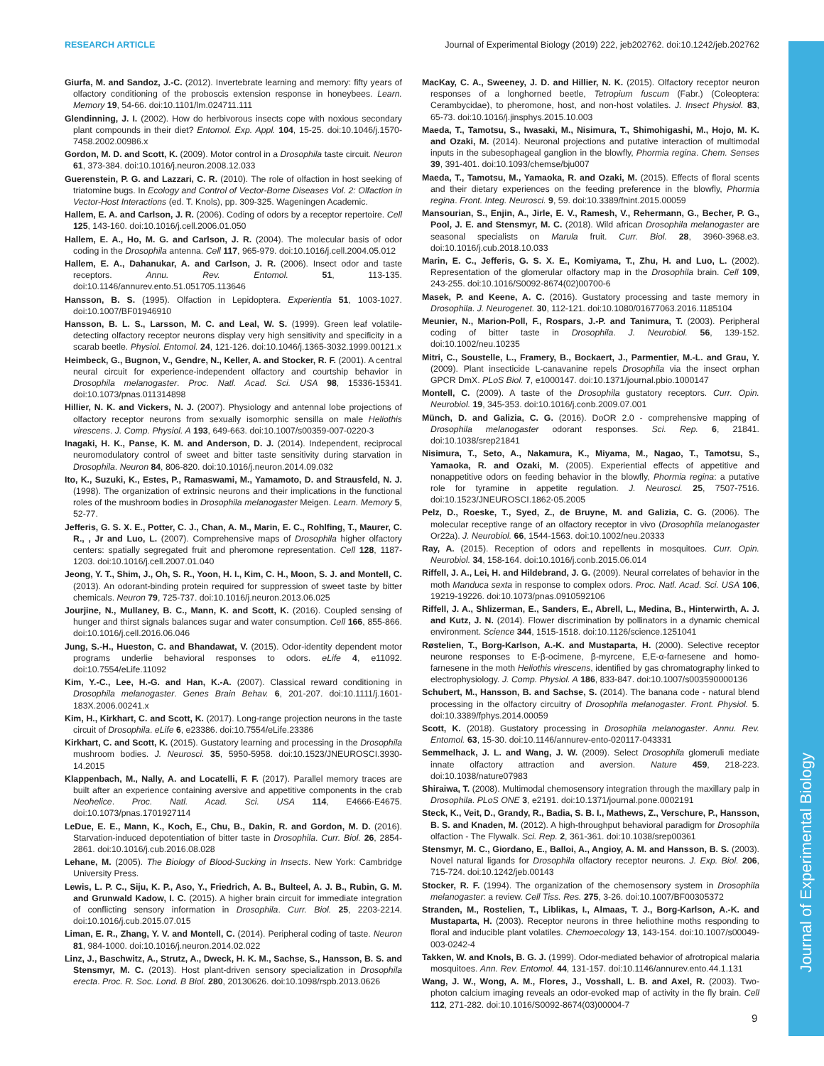RESEARCH ARTICLE Journal of Experimental Biology (2019) 222, jeb202762. doi:10.1242/jeb.202762
Journal of Experimental Biology
Giurfa, M. and Sandoz, J.-C. (2012). Invertebrate learning and memory: fifty years of olfactory conditioning of the proboscis extension response in honeybees. Learn. Memory 19, 54-66. doi:10.1101/lm.024711.111
Glendinning, J. I. (2002). How do herbivorous insects cope with noxious secondary plant compounds in their diet? Entomol. Exp. Appl. 104, 15-25. doi:10.1046/j.1570-7458.2002.00986.x
Gordon, M. D. and Scott, K. (2009). Motor control in a Drosophila taste circuit. Neuron 61, 373-384. doi:10.1016/j.neuron.2008.12.033
Guerenstein, P. G. and Lazzari, C. R. (2010). The role of olfaction in host seeking of triatomine bugs. In Ecology and Control of Vector-Borne Diseases Vol. 2: Olfaction in Vector-Host Interactions (ed. T. Knols), pp. 309-325. Wageningen Academic.
Hallem, E. A. and Carlson, J. R. (2006). Coding of odors by a receptor repertoire. Cell 125, 143-160. doi:10.1016/j.cell.2006.01.050
Hallem, E. A., Ho, M. G. and Carlson, J. R. (2004). The molecular basis of odor coding in the Drosophila antenna. Cell 117, 965-979. doi:10.1016/j.cell.2004.05.012
Hallem, E. A., Dahanukar, A. and Carlson, J. R. (2006). Insect odor and taste receptors. Annu. Rev. Entomol. 51, 113-135. doi:10.1146/annurev.ento.51.051705.113646
Hansson, B. S. (1995). Olfaction in Lepidoptera. Experientia 51, 1003-1027. doi:10.1007/BF01946910
Hansson, B. L. S., Larsson, M. C. and Leal, W. S. (1999). Green leaf volatile-detecting olfactory receptor neurons display very high sensitivity and specificity in a scarab beetle. Physiol. Entomol. 24, 121-126. doi:10.1046/j.1365-3032.1999.00121.x
Heimbeck, G., Bugnon, V., Gendre, N., Keller, A. and Stocker, R. F. (2001). A central neural circuit for experience-independent olfactory and courtship behavior in Drosophila melanogaster. Proc. Natl. Acad. Sci. USA 98, 15336-15341. doi:10.1073/pnas.011314898
Hillier, N. K. and Vickers, N. J. (2007). Physiology and antennal lobe projections of olfactory receptor neurons from sexually isomorphic sensilla on male Heliothis virescens. J. Comp. Physiol. A 193, 649-663. doi:10.1007/s00359-007-0220-3
Inagaki, H. K., Panse, K. M. and Anderson, D. J. (2014). Independent, reciprocal neuromodulatory control of sweet and bitter taste sensitivity during starvation in Drosophila. Neuron 84, 806-820. doi:10.1016/j.neuron.2014.09.032
Ito, K., Suzuki, K., Estes, P., Ramaswami, M., Yamamoto, D. and Strausfeld, N. J. (1998). The organization of extrinsic neurons and their implications in the functional roles of the mushroom bodies in Drosophila melanogaster Meigen. Learn. Memory 5, 52-77.
Jefferis, G. S. X. E., Potter, C. J., Chan, A. M., Marin, E. C., Rohlfing, T., Maurer, C. R., , Jr and Luo, L. (2007). Comprehensive maps of Drosophila higher olfactory centers: spatially segregated fruit and pheromone representation. Cell 128, 1187-1203. doi:10.1016/j.cell.2007.01.040
Jeong, Y. T., Shim, J., Oh, S. R., Yoon, H. I., Kim, C. H., Moon, S. J. and Montell, C. (2013). An odorant-binding protein required for suppression of sweet taste by bitter chemicals. Neuron 79, 725-737. doi:10.1016/j.neuron.2013.06.025
Jourjine, N., Mullaney, B. C., Mann, K. and Scott, K. (2016). Coupled sensing of hunger and thirst signals balances sugar and water consumption. Cell 166, 855-866. doi:10.1016/j.cell.2016.06.046
Jung, S.-H., Hueston, C. and Bhandawat, V. (2015). Odor-identity dependent motor programs underlie behavioral responses to odors. eLife 4, e11092. doi:10.7554/eLife.11092
Kim, Y.-C., Lee, H.-G. and Han, K.-A. (2007). Classical reward conditioning in Drosophila melanogaster. Genes Brain Behav. 6, 201-207. doi:10.1111/j.1601-183X.2006.00241.x
Kim, H., Kirkhart, C. and Scott, K. (2017). Long-range projection neurons in the taste circuit of Drosophila. eLife 6, e23386. doi:10.7554/eLife.23386
Kirkhart, C. and Scott, K. (2015). Gustatory learning and processing in the Drosophila mushroom bodies. J. Neurosci. 35, 5950-5958. doi:10.1523/JNEUROSCI.3930-14.2015
Klappenbach, M., Nally, A. and Locatelli, F. F. (2017). Parallel memory traces are built after an experience containing aversive and appetitive components in the crab Neohelice. Proc. Natl. Acad. Sci. USA 114, E4666-E4675. doi:10.1073/pnas.1701927114
LeDue, E. E., Mann, K., Koch, E., Chu, B., Dakin, R. and Gordon, M. D. (2016). Starvation-induced depotentiation of bitter taste in Drosophila. Curr. Biol. 26, 2854-2861. doi:10.1016/j.cub.2016.08.028
Lehane, M. (2005). The Biology of Blood-Sucking in Insects. New York: Cambridge University Press.
Lewis, L. P. C., Siju, K. P., Aso, Y., Friedrich, A. B., Bulteel, A. J. B., Rubin, G. M. and Grunwald Kadow, I. C. (2015). A higher brain circuit for immediate integration of conflicting sensory information in Drosophila. Curr. Biol. 25, 2203-2214. doi:10.1016/j.cub.2015.07.015
Liman, E. R., Zhang, Y. V. and Montell, C. (2014). Peripheral coding of taste. Neuron 81, 984-1000. doi:10.1016/j.neuron.2014.02.022
Linz, J., Baschwitz, A., Strutz, A., Dweck, H. K. M., Sachse, S., Hansson, B. S. and Stensmyr, M. C. (2013). Host plant-driven sensory specialization in Drosophila erecta. Proc. R. Soc. Lond. B Biol. 280, 20130626. doi:10.1098/rspb.2013.0626
MacKay, C. A., Sweeney, J. D. and Hillier, N. K. (2015). Olfactory receptor neuron responses of a longhorned beetle, Tetropium fuscum (Fabr.) (Coleoptera: Cerambycidae), to pheromone, host, and non-host volatiles. J. Insect Physiol. 83, 65-73. doi:10.1016/j.jinsphys.2015.10.003
Maeda, T., Tamotsu, S., Iwasaki, M., Nisimura, T., Shimohigashi, M., Hojo, M. K. and Ozaki, M. (2014). Neuronal projections and putative interaction of multimodal inputs in the subesophageal ganglion in the blowfly, Phormia regina. Chem. Senses 39, 391-401. doi:10.1093/chemse/bju007
Maeda, T., Tamotsu, M., Yamaoka, R. and Ozaki, M. (2015). Effects of floral scents and their dietary experiences on the feeding preference in the blowfly, Phormia regina. Front. Integ. Neurosci. 9, 59. doi:10.3389/fnint.2015.00059
Mansourian, S., Enjin, A., Jirle, E. V., Ramesh, V., Rehermann, G., Becher, P. G., Pool, J. E. and Stensmyr, M. C. (2018). Wild african Drosophila melanogaster are seasonal specialists on Marula fruit. Curr. Biol. 28, 3960-3968.e3. doi:10.1016/j.cub.2018.10.033
Marin, E. C., Jefferis, G. S. X. E., Komiyama, T., Zhu, H. and Luo, L. (2002). Representation of the glomerular olfactory map in the Drosophila brain. Cell 109, 243-255. doi:10.1016/S0092-8674(02)00700-6
Masek, P. and Keene, A. C. (2016). Gustatory processing and taste memory in Drosophila. J. Neurogenet. 30, 112-121. doi:10.1080/01677063.2016.1185104
Meunier, N., Marion-Poll, F., Rospars, J.-P. and Tanimura, T. (2003). Peripheral coding of bitter taste in Drosophila. J. Neurobiol. 56, 139-152. doi:10.1002/neu.10235
Mitri, C., Soustelle, L., Framery, B., Bockaert, J., Parmentier, M.-L. and Grau, Y. (2009). Plant insecticide L-canavanine repels Drosophila via the insect orphan GPCR DmX. PLoS Biol. 7, e1000147. doi:10.1371/journal.pbio.1000147
Montell, C. (2009). A taste of the Drosophila gustatory receptors. Curr. Opin. Neurobiol. 19, 345-353. doi:10.1016/j.conb.2009.07.001
Münch, D. and Galizia, C. G. (2016). DoOR 2.0 - comprehensive mapping of Drosophila melanogaster odorant responses. Sci. Rep. 6, 21841. doi:10.1038/srep21841
Nisimura, T., Seto, A., Nakamura, K., Miyama, M., Nagao, T., Tamotsu, S., Yamaoka, R. and Ozaki, M. (2005). Experiential effects of appetitive and nonappetitive odors on feeding behavior in the blowfly, Phormia regina: a putative role for tyramine in appetite regulation. J. Neurosci. 25, 7507-7516. doi:10.1523/JNEUROSCI.1862-05.2005
Pelz, D., Roeske, T., Syed, Z., de Bruyne, M. and Galizia, C. G. (2006). The molecular receptive range of an olfactory receptor in vivo (Drosophila melanogaster Or22a). J. Neurobiol. 66, 1544-1563. doi:10.1002/neu.20333
Ray, A. (2015). Reception of odors and repellents in mosquitoes. Curr. Opin. Neurobiol. 34, 158-164. doi:10.1016/j.conb.2015.06.014
Riffell, J. A., Lei, H. and Hildebrand, J. G. (2009). Neural correlates of behavior in the moth Manduca sexta in response to complex odors. Proc. Natl. Acad. Sci. USA 106, 19219-19226. doi:10.1073/pnas.0910592106
Riffell, J. A., Shlizerman, E., Sanders, E., Abrell, L., Medina, B., Hinterwirth, A. J. and Kutz, J. N. (2014). Flower discrimination by pollinators in a dynamic chemical environment. Science 344, 1515-1518. doi:10.1126/science.1251041
Røstelien, T., Borg-Karlson, A.-K. and Mustaparta, H. (2000). Selective receptor neurone responses to E-β-ocimene, β-myrcene, E,E-α-farnesene and homo-farnesene in the moth Heliothis virescens, identified by gas chromatography linked to electrophysiology. J. Comp. Physiol. A 186, 833-847. doi:10.1007/s003590000136
Schubert, M., Hansson, B. and Sachse, S. (2014). The banana code - natural blend processing in the olfactory circuitry of Drosophila melanogaster. Front. Physiol. 5. doi:10.3389/fphys.2014.00059
Scott, K. (2018). Gustatory processing in Drosophila melanogaster. Annu. Rev. Entomol. 63, 15-30. doi:10.1146/annurev-ento-020117-043331
Semmelhack, J. L. and Wang, J. W. (2009). Select Drosophila glomeruli mediate innate olfactory attraction and aversion. Nature 459, 218-223. doi:10.1038/nature07983
Shiraiwa, T. (2008). Multimodal chemosensory integration through the maxillary palp in Drosophila. PLoS ONE 3, e2191. doi:10.1371/journal.pone.0002191
Steck, K., Veit, D., Grandy, R., Badia, S. B. I., Mathews, Z., Verschure, P., Hansson, B. S. and Knaden, M. (2012). A high-throughput behavioral paradigm for Drosophila olfaction - The Flywalk. Sci. Rep. 2, 361-361. doi:10.1038/srep00361
Stensmyr, M. C., Giordano, E., Balloi, A., Angioy, A. M. and Hansson, B. S. (2003). Novel natural ligands for Drosophila olfactory receptor neurons. J. Exp. Biol. 206, 715-724. doi:10.1242/jeb.00143
Stocker, R. F. (1994). The organization of the chemosensory system in Drosophila melanogaster: a review. Cell Tiss. Res. 275, 3-26. doi:10.1007/BF00305372
Stranden, M., Rostelien, T., Liblikas, I., Almaas, T. J., Borg-Karlson, A.-K. and Mustaparta, H. (2003). Receptor neurons in three heliothine moths responding to floral and inducible plant volatiles. Chemoecology 13, 143-154. doi:10.1007/s00049-003-0242-4
Takken, W. and Knols, B. G. J. (1999). Odor-mediated behavior of afrotropical malaria mosquitoes. Ann. Rev. Entomol. 44, 131-157. doi:10.1146/annurev.ento.44.1.131
Wang, J. W., Wong, A. M., Flores, J., Vosshall, L. B. and Axel, R. (2003). Two-photon calcium imaging reveals an odor-evoked map of activity in the fly brain. Cell 112, 271-282. doi:10.1016/S0092-8674(03)00004-7
9